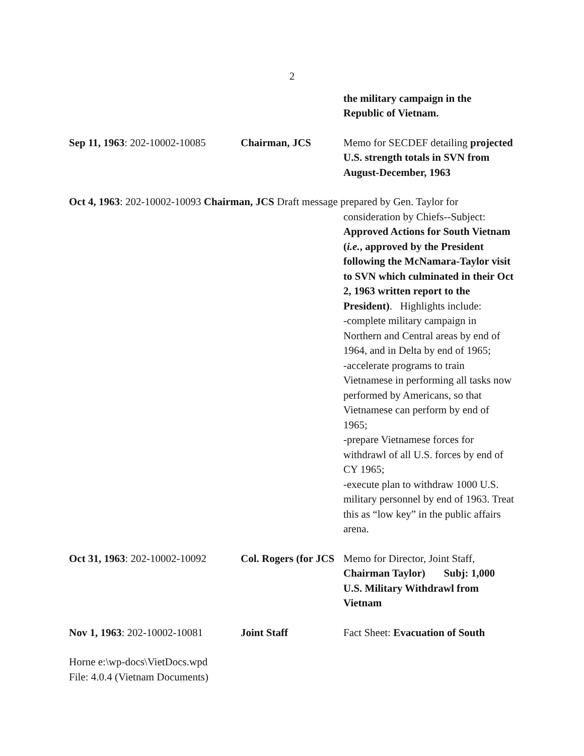2
the military campaign in the Republic of Vietnam.
Sep 11, 1963: 202-10002-10085
Chairman, JCS Memo for SECDEF detailing projected U.S. strength totals in SVN from August-December, 1963
Oct 4, 1963: 202-10002-10093 Chairman, JCS Draft message prepared by Gen. Taylor for
consideration by Chiefs--Subject: Approved Actions for South Vietnam (i.e., approved by the President following the McNamara-Taylor visit to SVN which culminated in their Oct 2, 1963 written report to the President). Highlights include:
-complete military campaign in Northern and Central areas by end of 1964, and in Delta by end of 1965;
-accelerate programs to train Vietnamese in performing all tasks now performed by Americans, so that Vietnamese can perform by end of 1965;
-prepare Vietnamese forces for withdrawl of all U.S. forces by end of CY 1965;
-execute plan to withdraw 1000 U.S. military personnel by end of 1963. Treat this as “low key” in the public affairs arena.
Oct 31, 1963: 202-10002-10092
Col. Rogers (for JCS
Memo for Director, Joint Staff, Chairman Taylor) Subj: 1,000 U.S. Military Withdrawl from Vietnam
Nov 1, 1963: 202-10002-10081
Joint Staff Fact Sheet: Evacuation of South
Horne e:\wp-docs\VietDocs.wpd
File: 4.0.4 (Vietnam Documents)